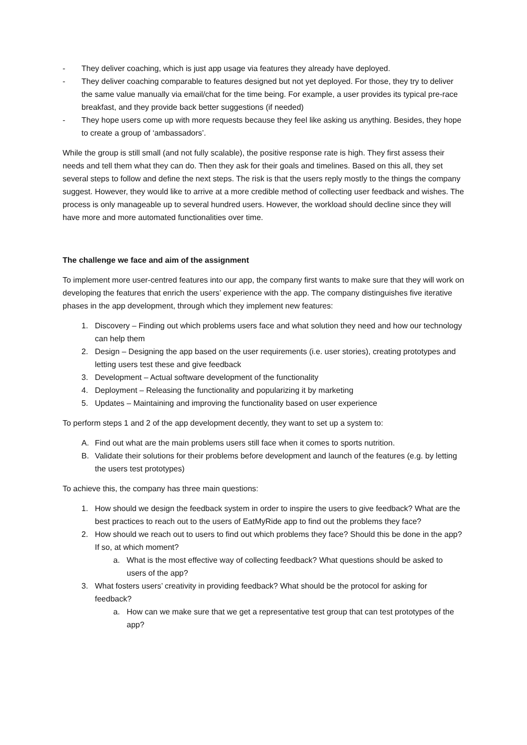- They deliver coaching, which is just app usage via features they already have deployed.
- They deliver coaching comparable to features designed but not yet deployed. For those, they try to deliver the same value manually via email/chat for the time being. For example, a user provides its typical pre-race breakfast, and they provide back better suggestions (if needed)
- They hope users come up with more requests because they feel like asking us anything. Besides, they hope to create a group of ‘ambassadors’.
While the group is still small (and not fully scalable), the positive response rate is high. They first assess their needs and tell them what they can do. Then they ask for their goals and timelines. Based on this all, they set several steps to follow and define the next steps. The risk is that the users reply mostly to the things the company suggest. However, they would like to arrive at a more credible method of collecting user feedback and wishes. The process is only manageable up to several hundred users. However, the workload should decline since they will have more and more automated functionalities over time.
The challenge we face and aim of the assignment
To implement more user-centred features into our app, the company first wants to make sure that they will work on developing the features that enrich the users’ experience with the app. The company distinguishes five iterative phases in the app development, through which they implement new features:
1. Discovery – Finding out which problems users face and what solution they need and how our technology can help them
2. Design – Designing the app based on the user requirements (i.e. user stories), creating prototypes and letting users test these and give feedback
3. Development – Actual software development of the functionality
4. Deployment – Releasing the functionality and popularizing it by marketing
5. Updates – Maintaining and improving the functionality based on user experience
To perform steps 1 and 2 of the app development decently, they want to set up a system to:
A. Find out what are the main problems users still face when it comes to sports nutrition.
B. Validate their solutions for their problems before development and launch of the features (e.g. by letting the users test prototypes)
To achieve this, the company has three main questions:
1. How should we design the feedback system in order to inspire the users to give feedback? What are the best practices to reach out to the users of EatMyRide app to find out the problems they face?
2. How should we reach out to users to find out which problems they face? Should this be done in the app? If so, at which moment?
a. What is the most effective way of collecting feedback? What questions should be asked to users of the app?
3. What fosters users’ creativity in providing feedback? What should be the protocol for asking for feedback?
a. How can we make sure that we get a representative test group that can test prototypes of the app?